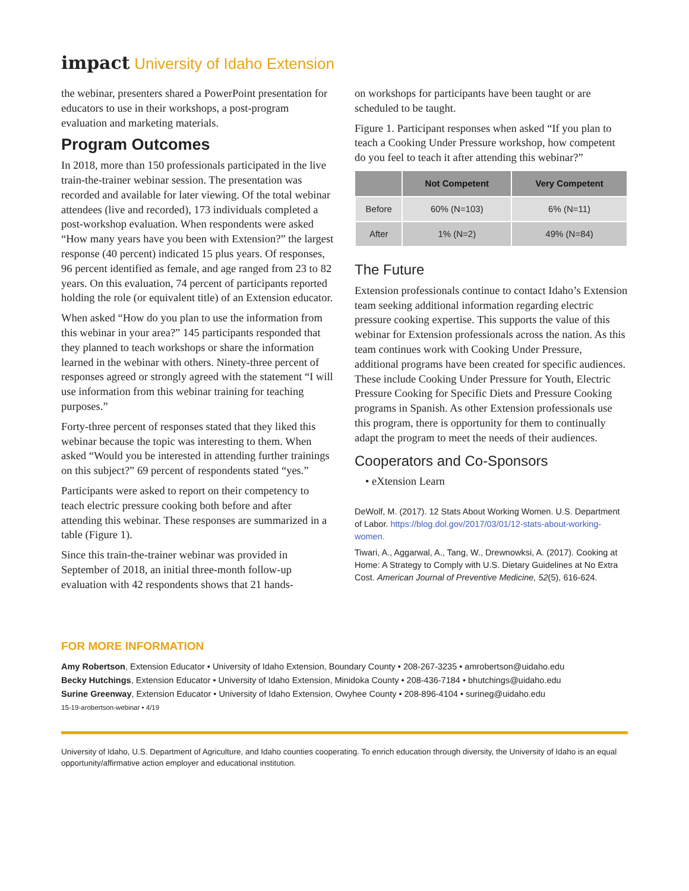impact University of Idaho Extension
the webinar, presenters shared a PowerPoint presentation for educators to use in their workshops, a post-program evaluation and marketing materials.
Program Outcomes
In 2018, more than 150 professionals participated in the live train-the-trainer webinar session. The presentation was recorded and available for later viewing. Of the total webinar attendees (live and recorded), 173 individuals completed a post-workshop evaluation. When respondents were asked “How many years have you been with Extension?” the largest response (40 percent) indicated 15 plus years. Of responses, 96 percent identified as female, and age ranged from 23 to 82 years. On this evaluation, 74 percent of participants reported holding the role (or equivalent title) of an Extension educator.
When asked “How do you plan to use the information from this webinar in your area?” 145 participants responded that they planned to teach workshops or share the information learned in the webinar with others. Ninety-three percent of responses agreed or strongly agreed with the statement “I will use information from this webinar training for teaching purposes.”
Forty-three percent of responses stated that they liked this webinar because the topic was interesting to them. When asked “Would you be interested in attending further trainings on this subject?” 69 percent of respondents stated “yes.”
Participants were asked to report on their competency to teach electric pressure cooking both before and after attending this webinar. These responses are summarized in a table (Figure 1).
Since this train-the-trainer webinar was provided in September of 2018, an initial three-month follow-up evaluation with 42 respondents shows that 21 hands-
on workshops for participants have been taught or are scheduled to be taught.
Figure 1. Participant responses when asked “If you plan to teach a Cooking Under Pressure workshop, how competent do you feel to teach it after attending this webinar?”
| | Not Competent | Very Competent |
| --- | --- | --- |
| Before | 60% (N=103) | 6% (N=11) |
| After | 1% (N=2) | 49% (N=84) |
The Future
Extension professionals continue to contact Idaho’s Extension team seeking additional information regarding electric pressure cooking expertise. This supports the value of this webinar for Extension professionals across the nation. As this team continues work with Cooking Under Pressure, additional programs have been created for specific audiences. These include Cooking Under Pressure for Youth, Electric Pressure Cooking for Specific Diets and Pressure Cooking programs in Spanish. As other Extension professionals use this program, there is opportunity for them to continually adapt the program to meet the needs of their audiences.
Cooperators and Co-Sponsors
• eXtension Learn
DeWolf, M. (2017). 12 Stats About Working Women. U.S. Department of Labor. https://blog.dol.gov/2017/03/01/12-stats-about-working-women.
Tiwari, A., Aggarwal, A., Tang, W., Drewnowksi, A. (2017). Cooking at Home: A Strategy to Comply with U.S. Dietary Guidelines at No Extra Cost. American Journal of Preventive Medicine, 52(5), 616-624.
FOR MORE INFORMATION
Amy Robertson, Extension Educator • University of Idaho Extension, Boundary County • 208-267-3235 • amrobertson@uidaho.edu
Becky Hutchings, Extension Educator • University of Idaho Extension, Minidoka County • 208-436-7184 • bhutchings@uidaho.edu
Surine Greenway, Extension Educator • University of Idaho Extension, Owyhee County • 208-896-4104 • surineg@uidaho.edu
15-19-arobertson-webinar • 4/19
University of Idaho, U.S. Department of Agriculture, and Idaho counties cooperating. To enrich education through diversity, the University of Idaho is an equal opportunity/affirmative action employer and educational institution.